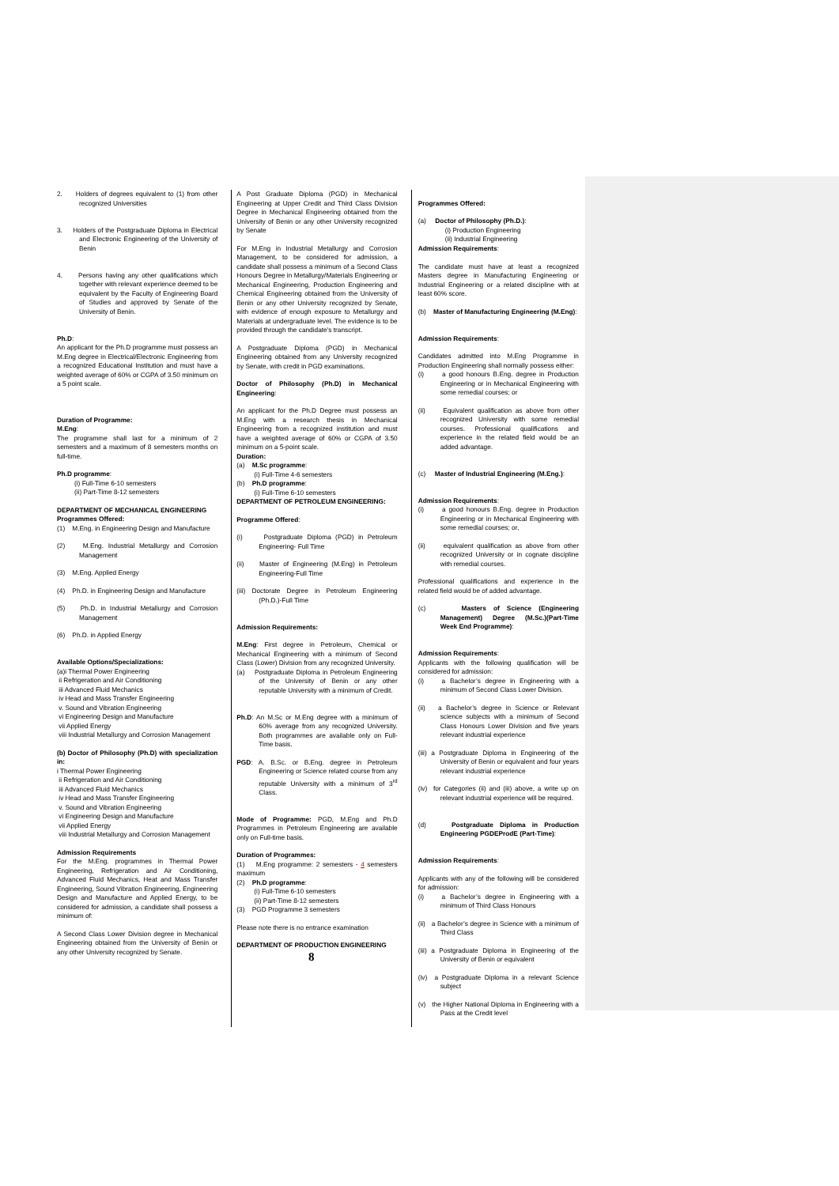2. Holders of degrees equivalent to (1) from other recognized Universities
3. Holders of the Postgraduate Diploma in Electrical and Electronic Engineering of the University of Benin
4. Persons having any other qualifications which together with relevant experience deemed to be equivalent by the Faculty of Engineering Board of Studies and approved by Senate of the University of Benin.
Ph.D:
An applicant for the Ph.D programme must possess an M.Eng degree in Electrical/Electronic Engineering from a recognized Educational Institution and must have a weighted average of 60% or CGPA of 3.50 minimum on a 5 point scale.
Duration of Programme:
M.Eng:
The programme shall last for a minimum of 2 semesters and a maximum of 8 semesters months on full-time.
Ph.D programme:
(i) Full-Time 6-10 semesters
(ii) Part-Time 8-12 semesters
DEPARTMENT OF MECHANICAL ENGINEERING
Programmes Offered:
(1) M.Eng. in Engineering Design and Manufacture
(2) M.Eng. Industrial Metallurgy and Corrosion Management
(3) M.Eng. Applied Energy
(4) Ph.D. in Engineering Design and Manufacture
(5) Ph.D. in Industrial Metallurgy and Corrosion Management
(6) Ph.D. in Applied Energy
Available Options/Specializations:
(a)i Thermal Power Engineering
ii Refrigeration and Air Conditioning
iii Advanced Fluid Mechanics
iv Head and Mass Transfer Engineering
v. Sound and Vibration Engineering
vi Engineering Design and Manufacture
vii Applied Energy
viii Industrial Metallurgy and Corrosion Management
(b) Doctor of Philosophy (Ph.D) with specialization in:
i Thermal Power Engineering
ii Refrigeration and Air Conditioning
iii Advanced Fluid Mechanics
iv Head and Mass Transfer Engineering
v. Sound and Vibration Engineering
vi Engineering Design and Manufacture
vii Applied Energy
viii Industrial Metallurgy and Corrosion Management
Admission Requirements
For the M.Eng. programmes in Thermal Power Engineering, Refrigeration and Air Conditioning, Advanced Fluid Mechanics, Heat and Mass Transfer Engineering, Sound Vibration Engineering, Engineering Design and Manufacture and Applied Energy, to be considered for admission, a candidate shall possess a minimum of:
A Second Class Lower Division degree in Mechanical Engineering obtained from the University of Benin or any other University recognized by Senate.
A Post Graduate Diploma (PGD) in Mechanical Engineering at Upper Credit and Third Class Division Degree in Mechanical Engineering obtained from the University of Benin or any other University recognized by Senate
For M.Eng in Industrial Metallurgy and Corrosion Management, to be considered for admission, a candidate shall possess a minimum of a Second Class Honours Degree in Metallurgy/Materials Engineering or Mechanical Engineering, Production Engineering and Chemical Engineering obtained from the University of Benin or any other University recognized by Senate, with evidence of enough exposure to Metallurgy and Materials at undergraduate level. The evidence is to be provided through the candidate's transcript.
A Postgraduate Diploma (PGD) in Mechanical Engineering obtained from any University recognized by Senate, with credit in PGD examinations.
Doctor of Philosophy (Ph.D) in Mechanical Engineering:
An applicant for the Ph.D Degree must possess an M.Eng with a research thesis in Mechanical Engineering from a recognized institution and must have a weighted average of 60% or CGPA of 3.50 minimum on a 5-point scale.
Duration:
(a) M.Sc programme:
(i) Full-Time 4-6 semesters
(b) Ph.D programme:
(i) Full-Time 6-10 semesters
DEPARTMENT OF PETROLEUM ENGINEERING:
Programme Offered:
(i) Postgraduate Diploma (PGD) in Petroleum Engineering- Full Time
(ii) Master of Engineering (M.Eng) in Petroleum Engineering-Full Time
(iii) Doctorate Degree in Petroleum Engineering (Ph.D.)-Full Time
Admission Requirements:
M.Eng: First degree in Petroleum, Chemical or Mechanical Engineering with a minimum of Second Class (Lower) Division from any recognized University.
(a) Postgraduate Diploma in Petroleum Engineering of the University of Benin or any other reputable University with a minimum of Credit.
Ph.D: An M.Sc or M.Eng degree with a minimum of 60% average from any recognized University. Both programmes are available only on Full-Time basis.
PGD: A. B.Sc. or B.Eng. degree in Petroleum Engineering or Science related course from any reputable University with a minimum of 3<sup>rd</sup> Class.
Mode of Programme: PGD, M.Eng and Ph.D Programmes in Petroleum Engineering are available only on Full-time basis.
Duration of Programmes:
(1) M.Eng programme: 2 semesters - 4 semesters maximum
(2) Ph.D programme:
(i) Full-Time 6-10 semesters
(ii) Part-Time 8-12 semesters
(3) PGD Programme 3 semesters
Please note there is no entrance examination
DEPARTMENT OF PRODUCTION ENGINEERING
Programmes Offered:
(a) Doctor of Philosophy (Ph.D.):
(i) Production Engineering
(ii) Industrial Engineering
Admission Requirements:
The candidate must have at least a recognized Masters degree in Manufacturing Engineering or Industrial Engineering or a related discipline with at least 60% score.
(b) Master of Manufacturing Engineering (M.Eng):
Admission Requirements:
Candidates admitted into M.Eng Programme in Production Engineering shall normally possess either:
(i) a good honours B.Eng. degree in Production Engineering or in Mechanical Engineering with some remedial courses; or
(ii) Equivalent qualification as above from other recognized University with some remedial courses. Professional qualifications and experience in the related field would be an added advantage.
(c) Master of Industrial Engineering (M.Eng.):
Admission Requirements:
(i) a good honours B.Eng. degree in Production Engineering or in Mechanical Engineering with some remedial courses; or,
(ii) equivalent qualification as above from other recognized University or in cognate discipline with remedial courses.
Professional qualifications and experience in the related field would be of added advantage.
(c) Masters of Science (Engineering Management) Degree (M.Sc.)(Part-Time Week End Programme):
Admission Requirements:
Applicants with the following qualification will be considered for admission:
(i) a Bachelor’s degree in Engineering with a minimum of Second Class Lower Division.
(ii) a Bachelor’s degree in Science or Relevant science subjects with a minimum of Second Class Honours Lower Division and five years relevant industrial experience
(iii) a Postgraduate Diploma in Engineering of the University of Benin or equivalent and four years relevant industrial experience
(iv) for Categories (ii) and (iii) above, a write up on relevant industrial experience will be required.
(d) Postgraduate Diploma in Production Engineering PGDEProdE (Part-Time):
Admission Requirements:
Applicants with any of the following will be considered for admission:
(i) a Bachelor’s degree in Engineering with a minimum of Third Class Honours
(ii) a Bachelor’s degree in Science with a minimum of Third Class
(iii) a Postgraduate Diploma in Engineering of the University of Benin or equivalent
(iv) a Postgraduate Diploma in a relevant Science subject
(v) the Higher National Diploma in Engineering with a Pass at the Credit level
8